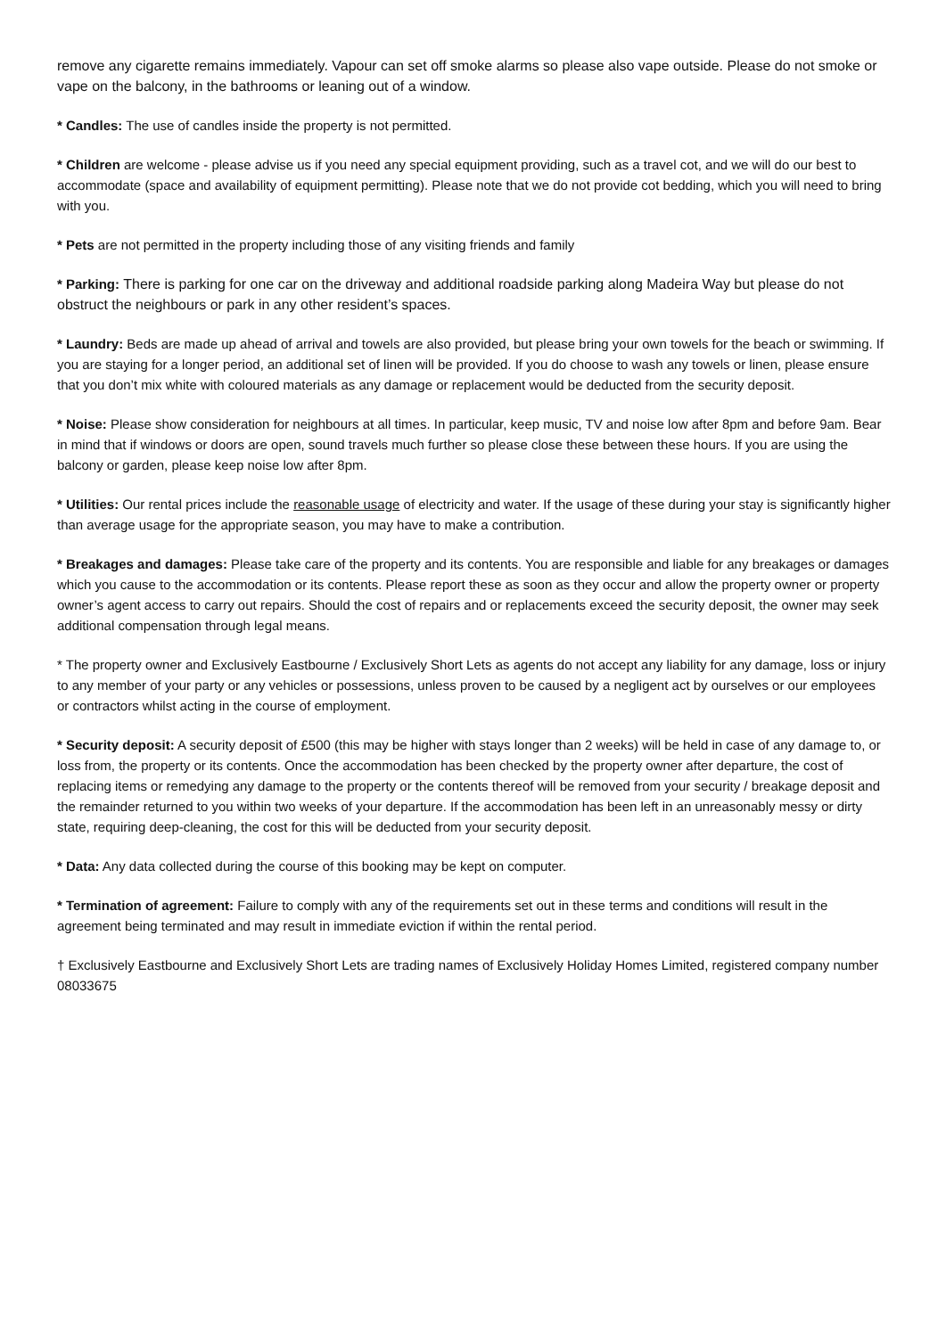remove any cigarette remains immediately. Vapour can set off smoke alarms so please also vape outside. Please do not smoke or vape on the balcony, in the bathrooms or leaning out of a window.
* Candles: The use of candles inside the property is not permitted.
* Children are welcome - please advise us if you need any special equipment providing, such as a travel cot, and we will do our best to accommodate (space and availability of equipment permitting). Please note that we do not provide cot bedding, which you will need to bring with you.
* Pets are not permitted in the property including those of any visiting friends and family
* Parking: There is parking for one car on the driveway and additional roadside parking along Madeira Way but please do not obstruct the neighbours or park in any other resident’s spaces.
* Laundry: Beds are made up ahead of arrival and towels are also provided, but please bring your own towels for the beach or swimming. If you are staying for a longer period, an additional set of linen will be provided. If you do choose to wash any towels or linen, please ensure that you don’t mix white with coloured materials as any damage or replacement would be deducted from the security deposit.
* Noise: Please show consideration for neighbours at all times. In particular, keep music, TV and noise low after 8pm and before 9am. Bear in mind that if windows or doors are open, sound travels much further so please close these between these hours. If you are using the balcony or garden, please keep noise low after 8pm.
* Utilities: Our rental prices include the reasonable usage of electricity and water. If the usage of these during your stay is significantly higher than average usage for the appropriate season, you may have to make a contribution.
* Breakages and damages: Please take care of the property and its contents. You are responsible and liable for any breakages or damages which you cause to the accommodation or its contents. Please report these as soon as they occur and allow the property owner or property owner’s agent access to carry out repairs. Should the cost of repairs and or replacements exceed the security deposit, the owner may seek additional compensation through legal means.
* The property owner and Exclusively Eastbourne / Exclusively Short Lets as agents do not accept any liability for any damage, loss or injury to any member of your party or any vehicles or possessions, unless proven to be caused by a negligent act by ourselves or our employees or contractors whilst acting in the course of employment.
* Security deposit: A security deposit of £500 (this may be higher with stays longer than 2 weeks) will be held in case of any damage to, or loss from, the property or its contents. Once the accommodation has been checked by the property owner after departure, the cost of replacing items or remedying any damage to the property or the contents thereof will be removed from your security / breakage deposit and the remainder returned to you within two weeks of your departure. If the accommodation has been left in an unreasonably messy or dirty state, requiring deep-cleaning, the cost for this will be deducted from your security deposit.
* Data: Any data collected during the course of this booking may be kept on computer.
* Termination of agreement: Failure to comply with any of the requirements set out in these terms and conditions will result in the agreement being terminated and may result in immediate eviction if within the rental period.
† Exclusively Eastbourne and Exclusively Short Lets are trading names of Exclusively Holiday Homes Limited, registered company number 08033675